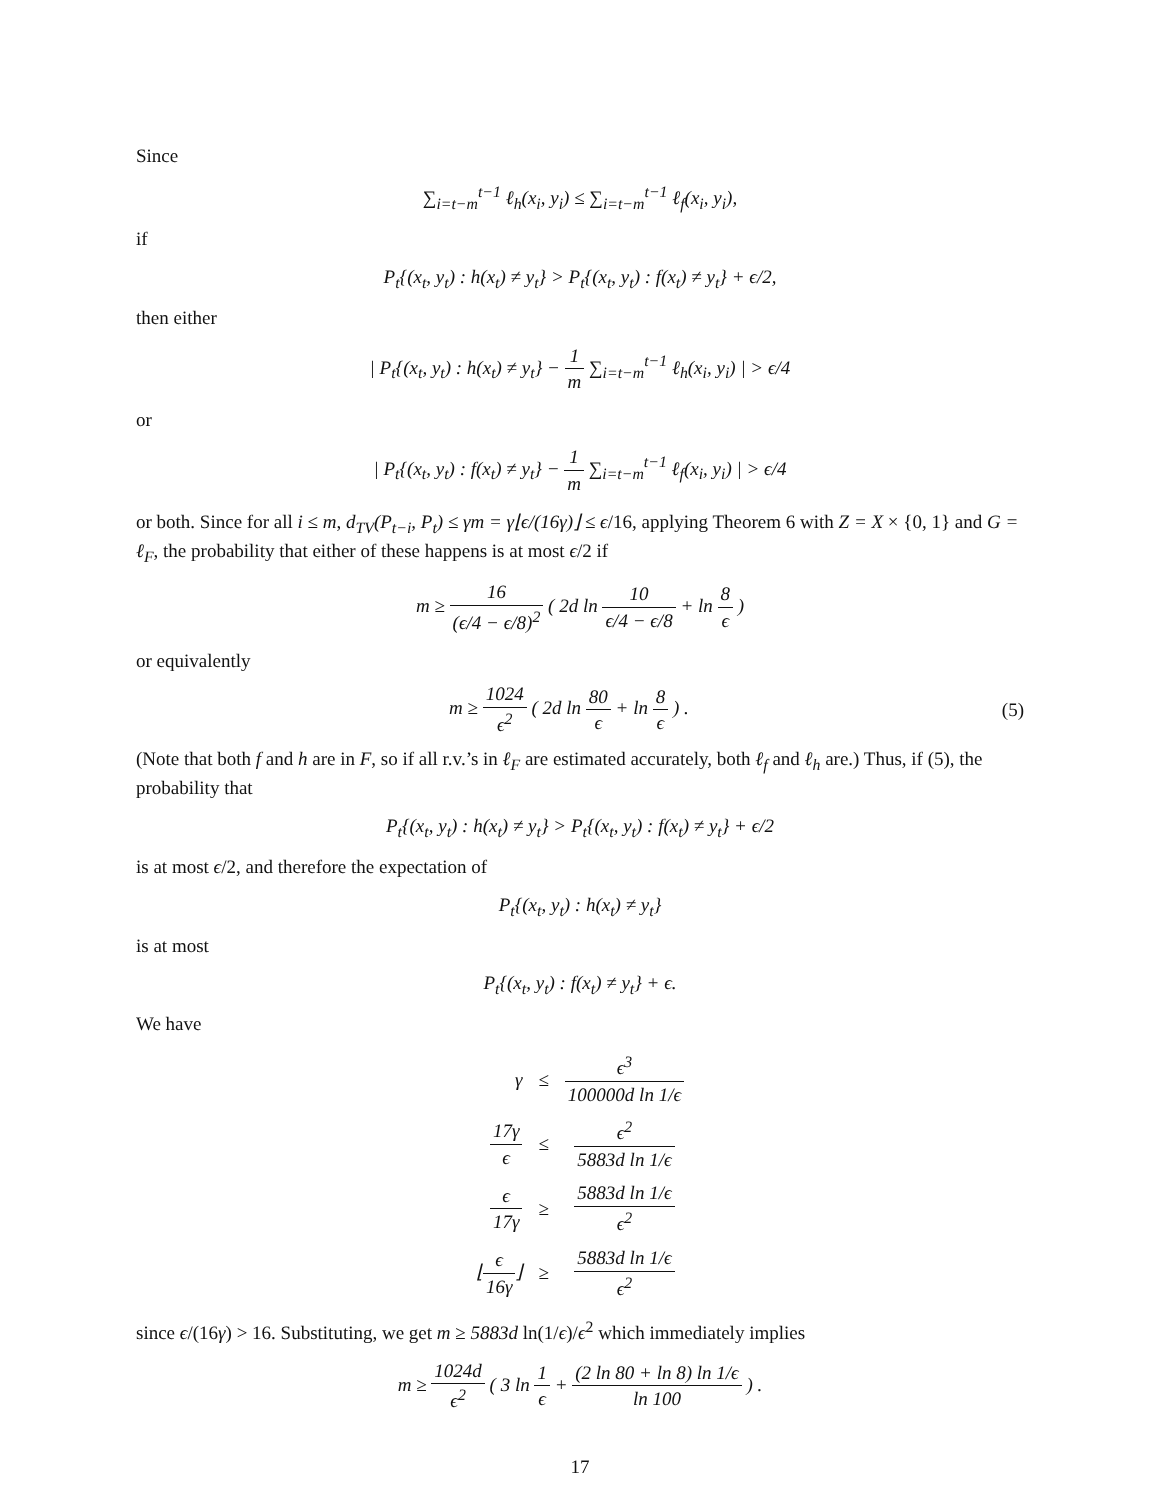Since
∑<sub>i=t−m</sub><sup>t−1</sup> ℓ<sub>h</sub>(x<sub>i</sub>, y<sub>i</sub>) ≤ ∑<sub>i=t−m</sub><sup>t−1</sup> ℓ<sub>f</sub>(x<sub>i</sub>, y<sub>i</sub>),
if
P<sub>t</sub>{(x<sub>t</sub>, y<sub>t</sub>) : h(x<sub>t</sub>) ≠ y<sub>t</sub>} > P<sub>t</sub>{(x<sub>t</sub>, y<sub>t</sub>) : f(x<sub>t</sub>) ≠ y<sub>t</sub>} + ϵ/2,
then either
| P<sub>t</sub>{(x<sub>t</sub>, y<sub>t</sub>) : h(x<sub>t</sub>) ≠ y<sub>t</sub>} − 1 m ∑<sub>i=t−m</sub><sup>t−1</sup> ℓ<sub>h</sub>(x<sub>i</sub>, y<sub>i</sub>) | > ϵ/4
or
| P<sub>t</sub>{(x<sub>t</sub>, y<sub>t</sub>) : f(x<sub>t</sub>) ≠ y<sub>t</sub>} − 1 m ∑<sub>i=t−m</sub><sup>t−1</sup> ℓ<sub>f</sub>(x<sub>i</sub>, y<sub>i</sub>) | > ϵ/4
or both. Since for all i ≤ m, d<sub>TV</sub>(P<sub>t−i</sub>, P<sub>t</sub>) ≤ γm = γ⌊ϵ/(16γ)⌋ ≤ ϵ/16, applying Theorem 6 with Z = X × {0, 1} and G = ℓ<sub>F</sub>, the probability that either of these happens is at most ϵ/2 if
m ≥ 16 (ϵ/4 − ϵ/8)<sup>2</sup> ( 2d ln 10 ϵ/4 − ϵ/8 + ln 8 ϵ )
or equivalently
m ≥ 1024 ϵ<sup>2</sup> ( 2d ln 80 ϵ + ln 8 ϵ ) . (5)
(Note that both f and h are in F, so if all r.v.’s in ℓ<sub>F</sub> are estimated accurately, both ℓ<sub>f</sub> and ℓ<sub>h</sub> are.) Thus, if (5), the probability that
P<sub>t</sub>{(x<sub>t</sub>, y<sub>t</sub>) : h(x<sub>t</sub>) ≠ y<sub>t</sub>} > P<sub>t</sub>{(x<sub>t</sub>, y<sub>t</sub>) : f(x<sub>t</sub>) ≠ y<sub>t</sub>} + ϵ/2
is at most ϵ/2, and therefore the expectation of
P<sub>t</sub>{(x<sub>t</sub>, y<sub>t</sub>) : h(x<sub>t</sub>) ≠ y<sub>t</sub>}
is at most
P<sub>t</sub>{(x<sub>t</sub>, y<sub>t</sub>) : f(x<sub>t</sub>) ≠ y<sub>t</sub>} + ϵ.
We have
| γ | ≤ | ϵ<sup>3</sup> 100000d ln 1/ϵ |
| 17γ ϵ | ≤ | ϵ<sup>2</sup> 5883d ln 1/ϵ |
| ϵ 17γ | ≥ | 5883d ln 1/ϵ ϵ<sup>2</sup> |
| ⌊ ϵ 16γ ⌋ | ≥ | 5883d ln 1/ϵ ϵ<sup>2</sup> |
since ϵ/(16γ) > 16. Substituting, we get m ≥ 5883d ln(1/ϵ)/ϵ<sup>2</sup> which immediately implies
m ≥ 1024d ϵ<sup>2</sup> ( 3 ln 1 ϵ + (2 ln 80 + ln 8) ln 1/ϵ ln 100 ) .
17